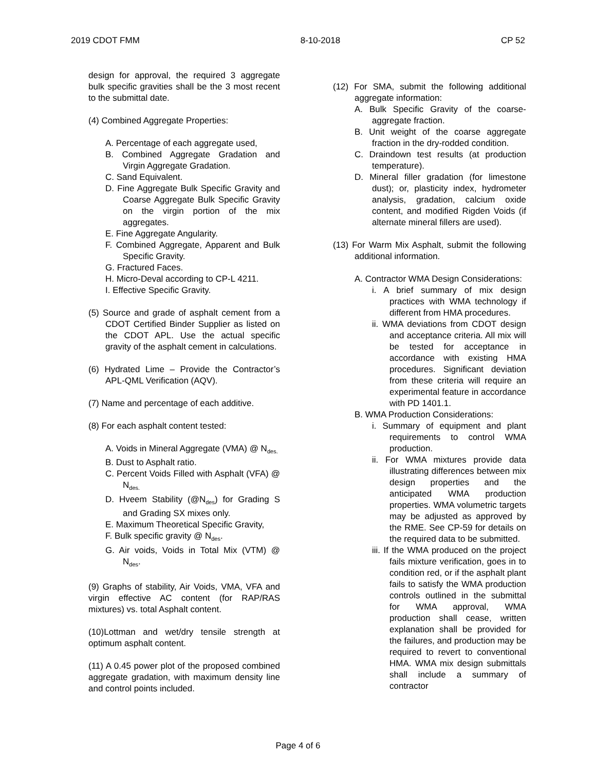2019 CDOT FMM 8-10-2018 CP 52
design for approval, the required 3 aggregate bulk specific gravities shall be the 3 most recent to the submittal date.
(4) Combined Aggregate Properties:
A. Percentage of each aggregate used,
B. Combined Aggregate Gradation and Virgin Aggregate Gradation.
C. Sand Equivalent.
D. Fine Aggregate Bulk Specific Gravity and Coarse Aggregate Bulk Specific Gravity on the virgin portion of the mix aggregates.
E. Fine Aggregate Angularity.
F. Combined Aggregate, Apparent and Bulk Specific Gravity.
G. Fractured Faces.
H. Micro-Deval according to CP-L 4211.
I. Effective Specific Gravity.
(5) Source and grade of asphalt cement from a CDOT Certified Binder Supplier as listed on the CDOT APL. Use the actual specific gravity of the asphalt cement in calculations.
(6) Hydrated Lime – Provide the Contractor’s APL-QML Verification (AQV).
(7) Name and percentage of each additive.
(8) For each asphalt content tested:
A. Voids in Mineral Aggregate (VMA) @ N<sub>des.</sub>
B. Dust to Asphalt ratio.
C. Percent Voids Filled with Asphalt (VFA) @ N<sub>des.</sub>
D. Hveem Stability (@N<sub>des</sub>) for Grading S and Grading SX mixes only.
E. Maximum Theoretical Specific Gravity,
F. Bulk specific gravity @ N<sub>des</sub>.
G. Air voids, Voids in Total Mix (VTM) @ N<sub>des</sub>.
(9) Graphs of stability, Air Voids, VMA, VFA and virgin effective AC content (for RAP/RAS mixtures) vs. total Asphalt content.
(10)Lottman and wet/dry tensile strength at optimum asphalt content.
(11) A 0.45 power plot of the proposed combined aggregate gradation, with maximum density line and control points included.
(12) For SMA, submit the following additional aggregate information:
A. Bulk Specific Gravity of the coarse-aggregate fraction.
B. Unit weight of the coarse aggregate fraction in the dry-rodded condition.
C. Draindown test results (at production temperature).
D. Mineral filler gradation (for limestone dust); or, plasticity index, hydrometer analysis, gradation, calcium oxide content, and modified Rigden Voids (if alternate mineral fillers are used).
(13) For Warm Mix Asphalt, submit the following additional information.
A. Contractor WMA Design Considerations:
i. A brief summary of mix design practices with WMA technology if different from HMA procedures.
ii. WMA deviations from CDOT design and acceptance criteria. All mix will be tested for acceptance in accordance with existing HMA procedures. Significant deviation from these criteria will require an experimental feature in accordance with PD 1401.1.
B. WMA Production Considerations:
i. Summary of equipment and plant requirements to control WMA production.
ii. For WMA mixtures provide data illustrating differences between mix design properties and the anticipated WMA production properties. WMA volumetric targets may be adjusted as approved by the RME. See CP-59 for details on the required data to be submitted.
iii. If the WMA produced on the project fails mixture verification, goes in to condition red, or if the asphalt plant fails to satisfy the WMA production controls outlined in the submittal for WMA approval, WMA production shall cease, written explanation shall be provided for the failures, and production may be required to revert to conventional HMA. WMA mix design submittals shall include a summary of contractor
Page 4 of 6